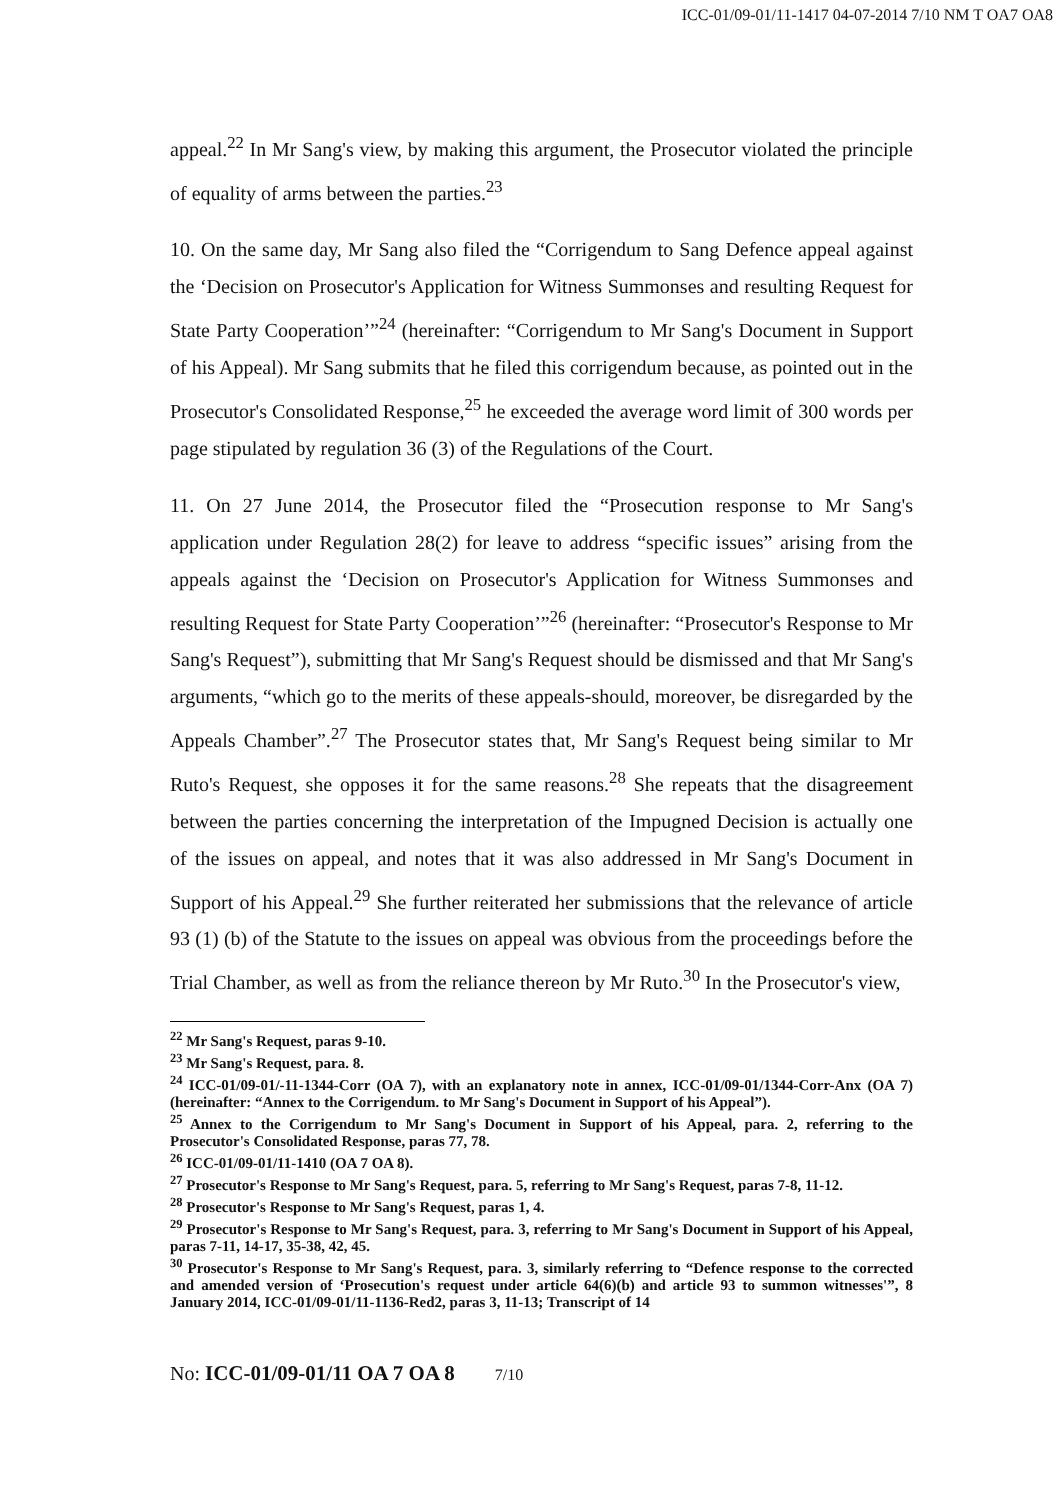ICC-01/09-01/11-1417 04-07-2014 7/10 NM T OA7 OA8
appeal.<sup>22</sup> In Mr Sang's view, by making this argument, the Prosecutor violated the principle of equality of arms between the parties.<sup>23</sup>
10. On the same day, Mr Sang also filed the “Corrigendum to Sang Defence appeal against the ‘Decision on Prosecutor's Application for Witness Summonses and resulting Request for State Party Cooperation’”<sup>24</sup> (hereinafter: “Corrigendum to Mr Sang's Document in Support of his Appeal). Mr Sang submits that he filed this corrigendum because, as pointed out in the Prosecutor's Consolidated Response,<sup>25</sup> he exceeded the average word limit of 300 words per page stipulated by regulation 36 (3) of the Regulations of the Court.
11. On 27 June 2014, the Prosecutor filed the “Prosecution response to Mr Sang's application under Regulation 28(2) for leave to address “specific issues” arising from the appeals against the ‘Decision on Prosecutor's Application for Witness Summonses and resulting Request for State Party Cooperation’”<sup>26</sup> (hereinafter: “Prosecutor's Response to Mr Sang's Request”), submitting that Mr Sang's Request should be dismissed and that Mr Sang's arguments, “which go to the merits of these appeals-should, moreover, be disregarded by the Appeals Chamber”.<sup>27</sup> The Prosecutor states that, Mr Sang's Request being similar to Mr Ruto's Request, she opposes it for the same reasons.<sup>28</sup> She repeats that the disagreement between the parties concerning the interpretation of the Impugned Decision is actually one of the issues on appeal, and notes that it was also addressed in Mr Sang's Document in Support of his Appeal.<sup>29</sup> She further reiterated her submissions that the relevance of article 93 (1) (b) of the Statute to the issues on appeal was obvious from the proceedings before the Trial Chamber, as well as from the reliance thereon by Mr Ruto.<sup>30</sup> In the Prosecutor's view,
<sup>22</sup> Mr Sang's Request, paras 9-10.
<sup>23</sup> Mr Sang's Request, para. 8.
<sup>24</sup> ICC-01/09-01/-11-1344-Corr (OA 7), with an explanatory note in annex, ICC-01/09-01/1344-Corr-Anx (OA 7) (hereinafter: “Annex to the Corrigendum. to Mr Sang's Document in Support of his Appeal”).
<sup>25</sup> Annex to the Corrigendum to Mr Sang's Document in Support of his Appeal, para. 2, referring to the Prosecutor's Consolidated Response, paras 77, 78.
<sup>26</sup> ICC-01/09-01/11-1410 (OA 7 OA 8).
<sup>27</sup> Prosecutor's Response to Mr Sang's Request, para. 5, referring to Mr Sang's Request, paras 7-8, 11-12.
<sup>28</sup> Prosecutor's Response to Mr Sang's Request, paras 1, 4.
<sup>29</sup> Prosecutor's Response to Mr Sang's Request, para. 3, referring to Mr Sang's Document in Support of his Appeal, paras 7-11, 14-17, 35-38, 42, 45.
<sup>30</sup> Prosecutor's Response to Mr Sang's Request, para. 3, similarly referring to “Defence response to the corrected and amended version of ‘Prosecution's request under article 64(6)(b) and article 93 to summon witnesses'”, 8 January 2014, ICC-01/09-01/11-1136-Red2, paras 3, 11-13; Transcript of 14
No: ICC-01/09-01/11 OA 7 OA 8 7/10